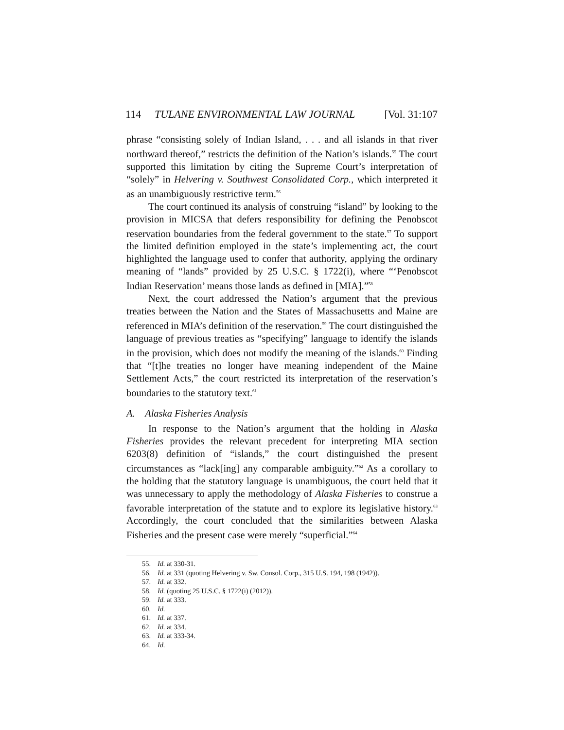114 TULANE ENVIRONMENTAL LAW JOURNAL [Vol. 31:107
phrase “consisting solely of Indian Island, . . . and all islands in that river northward thereof,” restricts the definition of the Nation’s islands.<sup>55</sup> The court supported this limitation by citing the Supreme Court’s interpretation of “solely” in Helvering v. Southwest Consolidated Corp., which interpreted it as an unambiguously restrictive term.<sup>56</sup>
The court continued its analysis of construing “island” by looking to the provision in MICSA that defers responsibility for defining the Penobscot reservation boundaries from the federal government to the state.<sup>57</sup> To support the limited definition employed in the state’s implementing act, the court highlighted the language used to confer that authority, applying the ordinary meaning of “lands” provided by 25 U.S.C. § 1722(i), where “‘Penobscot Indian Reservation’ means those lands as defined in [MIA].”<sup>58</sup>
Next, the court addressed the Nation’s argument that the previous treaties between the Nation and the States of Massachusetts and Maine are referenced in MIA’s definition of the reservation.<sup>59</sup> The court distinguished the language of previous treaties as “specifying” language to identify the islands in the provision, which does not modify the meaning of the islands.<sup>60</sup> Finding that “[t]he treaties no longer have meaning independent of the Maine Settlement Acts,” the court restricted its interpretation of the reservation’s boundaries to the statutory text.<sup>61</sup>
A. Alaska Fisheries Analysis
In response to the Nation’s argument that the holding in Alaska Fisheries provides the relevant precedent for interpreting MIA section 6203(8) definition of “islands,” the court distinguished the present circumstances as “lack[ing] any comparable ambiguity.”<sup>62</sup> As a corollary to the holding that the statutory language is unambiguous, the court held that it was unnecessary to apply the methodology of Alaska Fisheries to construe a favorable interpretation of the statute and to explore its legislative history.<sup>63</sup> Accordingly, the court concluded that the similarities between Alaska Fisheries and the present case were merely “superficial.”<sup>64</sup>
55. Id. at 330-31.
56. Id. at 331 (quoting Helvering v. Sw. Consol. Corp., 315 U.S. 194, 198 (1942)).
57. Id. at 332.
58. Id. (quoting 25 U.S.C. § 1722(i) (2012)).
59. Id. at 333.
60. Id.
61. Id. at 337.
62. Id. at 334.
63. Id. at 333-34.
64. Id.